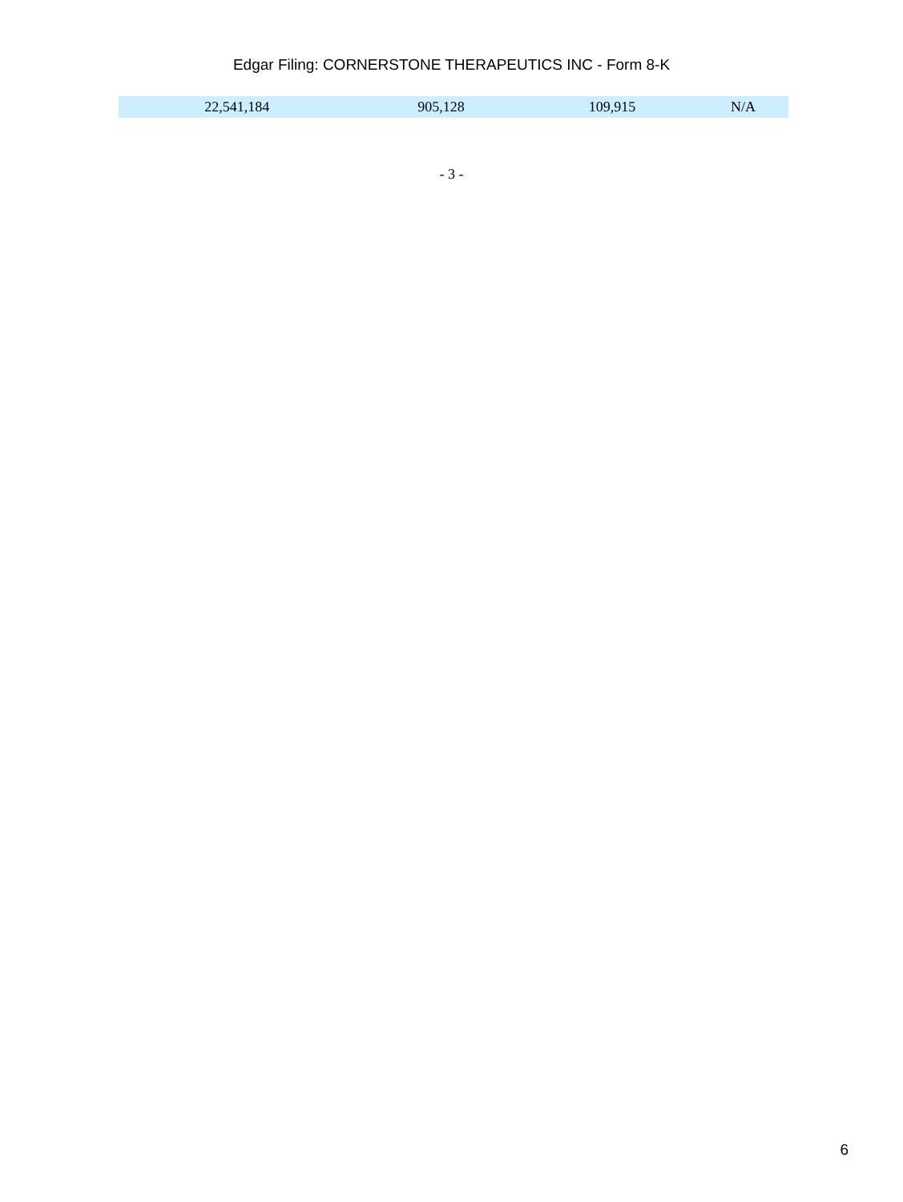Edgar Filing: CORNERSTONE THERAPEUTICS INC - Form 8-K
| 22,541,184 | 905,128 | 109,915 | N/A |
- 3 -
6